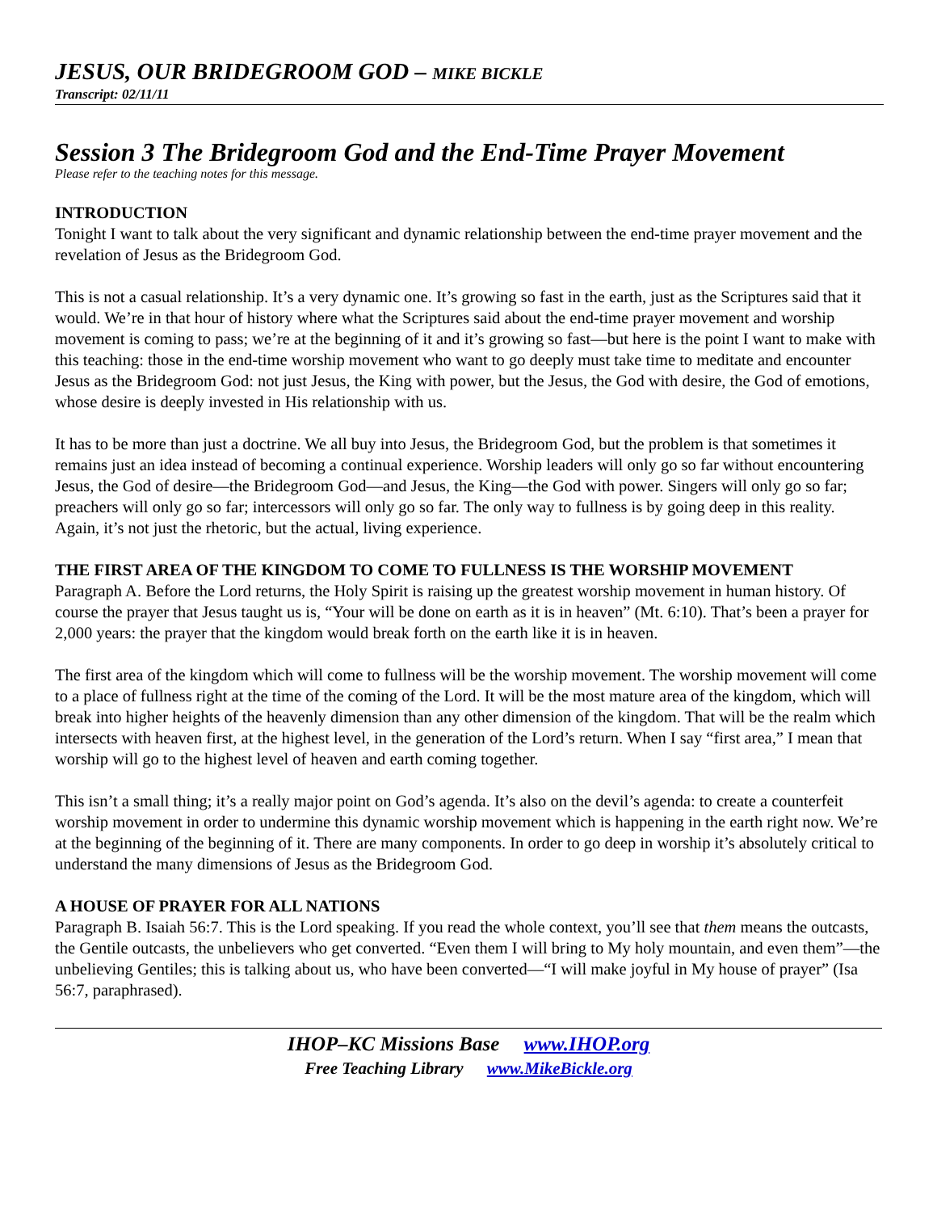JESUS, OUR BRIDEGROOM GOD – MIKE BICKLE
Transcript: 02/11/11
Session 3 The Bridegroom God and the End-Time Prayer Movement
Please refer to the teaching notes for this message.
INTRODUCTION
Tonight I want to talk about the very significant and dynamic relationship between the end-time prayer movement and the revelation of Jesus as the Bridegroom God.
This is not a casual relationship. It’s a very dynamic one. It’s growing so fast in the earth, just as the Scriptures said that it would. We’re in that hour of history where what the Scriptures said about the end-time prayer movement and worship movement is coming to pass; we’re at the beginning of it and it’s growing so fast—but here is the point I want to make with this teaching: those in the end-time worship movement who want to go deeply must take time to meditate and encounter Jesus as the Bridegroom God: not just Jesus, the King with power, but the Jesus, the God with desire, the God of emotions, whose desire is deeply invested in His relationship with us.
It has to be more than just a doctrine. We all buy into Jesus, the Bridegroom God, but the problem is that sometimes it remains just an idea instead of becoming a continual experience. Worship leaders will only go so far without encountering Jesus, the God of desire—the Bridegroom God—and Jesus, the King—the God with power. Singers will only go so far; preachers will only go so far; intercessors will only go so far. The only way to fullness is by going deep in this reality. Again, it’s not just the rhetoric, but the actual, living experience.
THE FIRST AREA OF THE KINGDOM TO COME TO FULLNESS IS THE WORSHIP MOVEMENT
Paragraph A. Before the Lord returns, the Holy Spirit is raising up the greatest worship movement in human history. Of course the prayer that Jesus taught us is, “Your will be done on earth as it is in heaven” (Mt. 6:10). That’s been a prayer for 2,000 years: the prayer that the kingdom would break forth on the earth like it is in heaven.
The first area of the kingdom which will come to fullness will be the worship movement. The worship movement will come to a place of fullness right at the time of the coming of the Lord. It will be the most mature area of the kingdom, which will break into higher heights of the heavenly dimension than any other dimension of the kingdom. That will be the realm which intersects with heaven first, at the highest level, in the generation of the Lord’s return. When I say “first area,” I mean that worship will go to the highest level of heaven and earth coming together.
This isn’t a small thing; it’s a really major point on God’s agenda. It’s also on the devil’s agenda: to create a counterfeit worship movement in order to undermine this dynamic worship movement which is happening in the earth right now. We’re at the beginning of the beginning of it. There are many components. In order to go deep in worship it’s absolutely critical to understand the many dimensions of Jesus as the Bridegroom God.
A HOUSE OF PRAYER FOR ALL NATIONS
Paragraph B. Isaiah 56:7. This is the Lord speaking. If you read the whole context, you’ll see that them means the outcasts, the Gentile outcasts, the unbelievers who get converted. “Even them I will bring to My holy mountain, and even them”—the unbelieving Gentiles; this is talking about us, who have been converted—“I will make joyful in My house of prayer” (Isa 56:7, paraphrased).
IHOP–KC Missions Base www.IHOP.org
Free Teaching Library www.MikeBickle.org